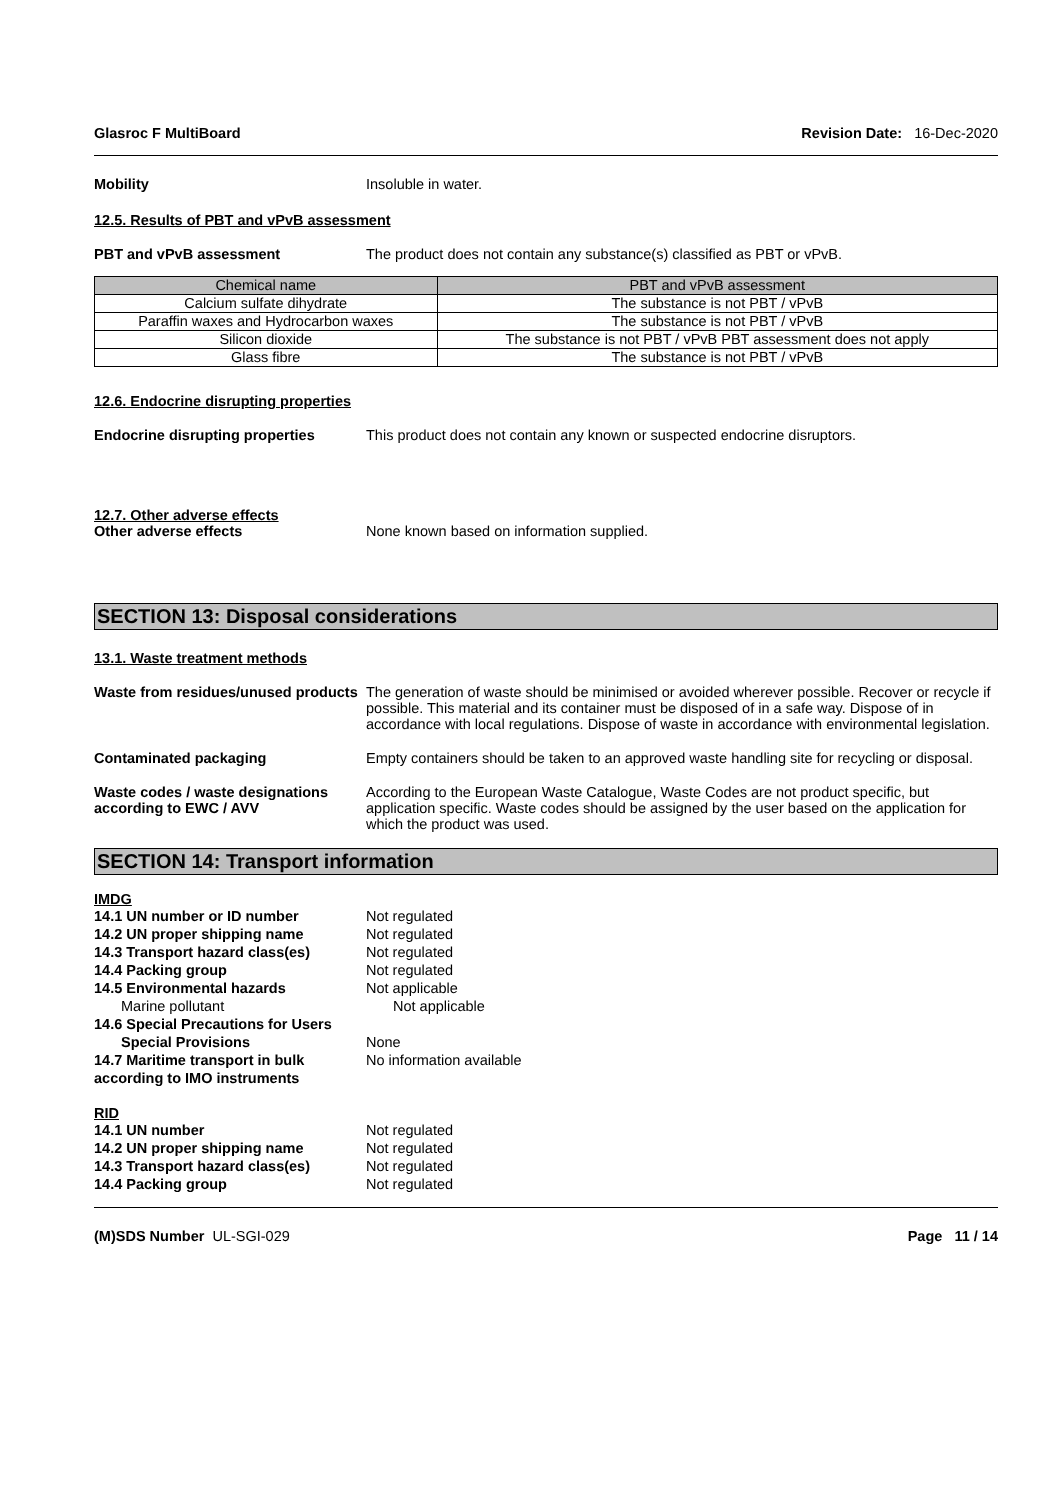Glasroc F MultiBoard Revision Date: 16-Dec-2020
Mobility Insoluble in water.
12.5. Results of PBT and vPvB assessment
PBT and vPvB assessment The product does not contain any substance(s) classified as PBT or vPvB.
| Chemical name | PBT and vPvB assessment |
| --- | --- |
| Calcium sulfate dihydrate | The substance is not PBT / vPvB |
| Paraffin waxes and Hydrocarbon waxes | The substance is not PBT / vPvB |
| Silicon dioxide | The substance is not PBT / vPvB PBT assessment does not apply |
| Glass fibre | The substance is not PBT / vPvB |
12.6. Endocrine disrupting properties
Endocrine disrupting properties This product does not contain any known or suspected endocrine disruptors.
12.7. Other adverse effects
Other adverse effects None known based on information supplied.
SECTION 13: Disposal considerations
13.1. Waste treatment methods
Waste from residues/unused products
The generation of waste should be minimised or avoided wherever possible. Recover or recycle if possible. This material and its container must be disposed of in a safe way. Dispose of in accordance with local regulations. Dispose of waste in accordance with environmental legislation.
Contaminated packaging Empty containers should be taken to an approved waste handling site for recycling or disposal.
Waste codes / waste designations according to EWC / AVV
According to the European Waste Catalogue, Waste Codes are not product specific, but application specific. Waste codes should be assigned by the user based on the application for which the product was used.
SECTION 14: Transport information
IMDG
14.1 UN number or ID number Not regulated
14.2 UN proper shipping name Not regulated
14.3 Transport hazard class(es) Not regulated
14.4 Packing group Not regulated
14.5 Environmental hazards Not applicable
Marine pollutant Not applicable
14.6 Special Precautions for Users
Special Provisions None
14.7 Maritime transport in bulk according to IMO instruments
No information available
RID
14.1 UN number Not regulated
14.2 UN proper shipping name Not regulated
14.3 Transport hazard class(es) Not regulated
14.4 Packing group Not regulated
(M)SDS Number UL-SGI-029 Page 11 / 14